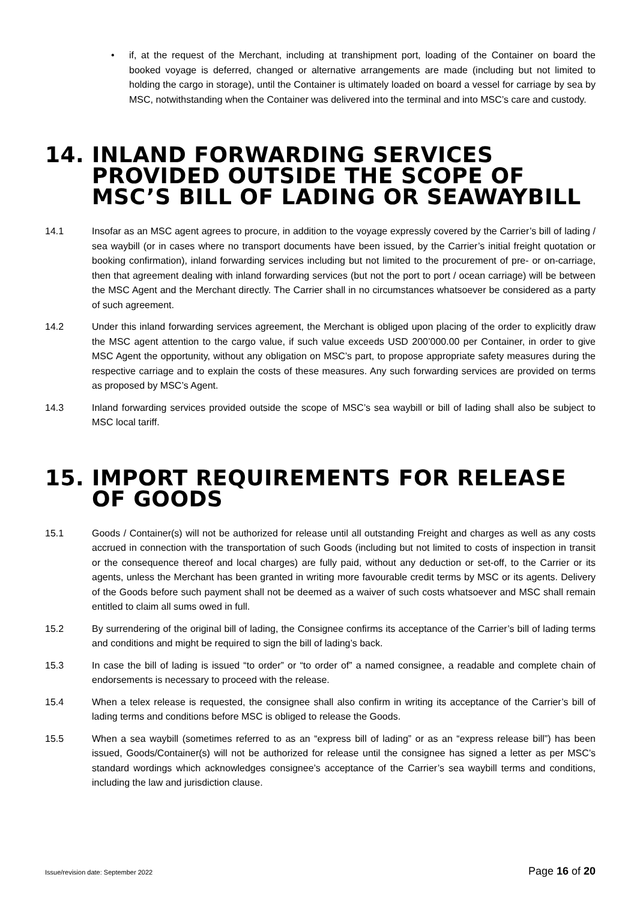• if, at the request of the Merchant, including at transhipment port, loading of the Container on board the booked voyage is deferred, changed or alternative arrangements are made (including but not limited to holding the cargo in storage), until the Container is ultimately loaded on board a vessel for carriage by sea by MSC, notwithstanding when the Container was delivered into the terminal and into MSC’s care and custody.
14. INLAND FORWARDING SERVICES PROVIDED OUTSIDE THE SCOPE OF MSC’S BILL OF LADING OR SEAWAYBILL
14.1 Insofar as an MSC agent agrees to procure, in addition to the voyage expressly covered by the Carrier’s bill of lading / sea waybill (or in cases where no transport documents have been issued, by the Carrier’s initial freight quotation or booking confirmation), inland forwarding services including but not limited to the procurement of pre- or on-carriage, then that agreement dealing with inland forwarding services (but not the port to port / ocean carriage) will be between the MSC Agent and the Merchant directly. The Carrier shall in no circumstances whatsoever be considered as a party of such agreement.
14.2 Under this inland forwarding services agreement, the Merchant is obliged upon placing of the order to explicitly draw the MSC agent attention to the cargo value, if such value exceeds USD 200’000.00 per Container, in order to give MSC Agent the opportunity, without any obligation on MSC’s part, to propose appropriate safety measures during the respective carriage and to explain the costs of these measures. Any such forwarding services are provided on terms as proposed by MSC’s Agent.
14.3 Inland forwarding services provided outside the scope of MSC’s sea waybill or bill of lading shall also be subject to MSC local tariff.
15. IMPORT REQUIREMENTS FOR RELEASE OF GOODS
15.1 Goods / Container(s) will not be authorized for release until all outstanding Freight and charges as well as any costs accrued in connection with the transportation of such Goods (including but not limited to costs of inspection in transit or the consequence thereof and local charges) are fully paid, without any deduction or set-off, to the Carrier or its agents, unless the Merchant has been granted in writing more favourable credit terms by MSC or its agents. Delivery of the Goods before such payment shall not be deemed as a waiver of such costs whatsoever and MSC shall remain entitled to claim all sums owed in full.
15.2 By surrendering of the original bill of lading, the Consignee confirms its acceptance of the Carrier’s bill of lading terms and conditions and might be required to sign the bill of lading’s back.
15.3 In case the bill of lading is issued “to order” or “to order of” a named consignee, a readable and complete chain of endorsements is necessary to proceed with the release.
15.4 When a telex release is requested, the consignee shall also confirm in writing its acceptance of the Carrier’s bill of lading terms and conditions before MSC is obliged to release the Goods.
15.5 When a sea waybill (sometimes referred to as an “express bill of lading” or as an “express release bill”) has been issued, Goods/Container(s) will not be authorized for release until the consignee has signed a letter as per MSC’s standard wordings which acknowledges consignee’s acceptance of the Carrier’s sea waybill terms and conditions, including the law and jurisdiction clause.
Issue/revision date: September 2022 Page 16 of 20